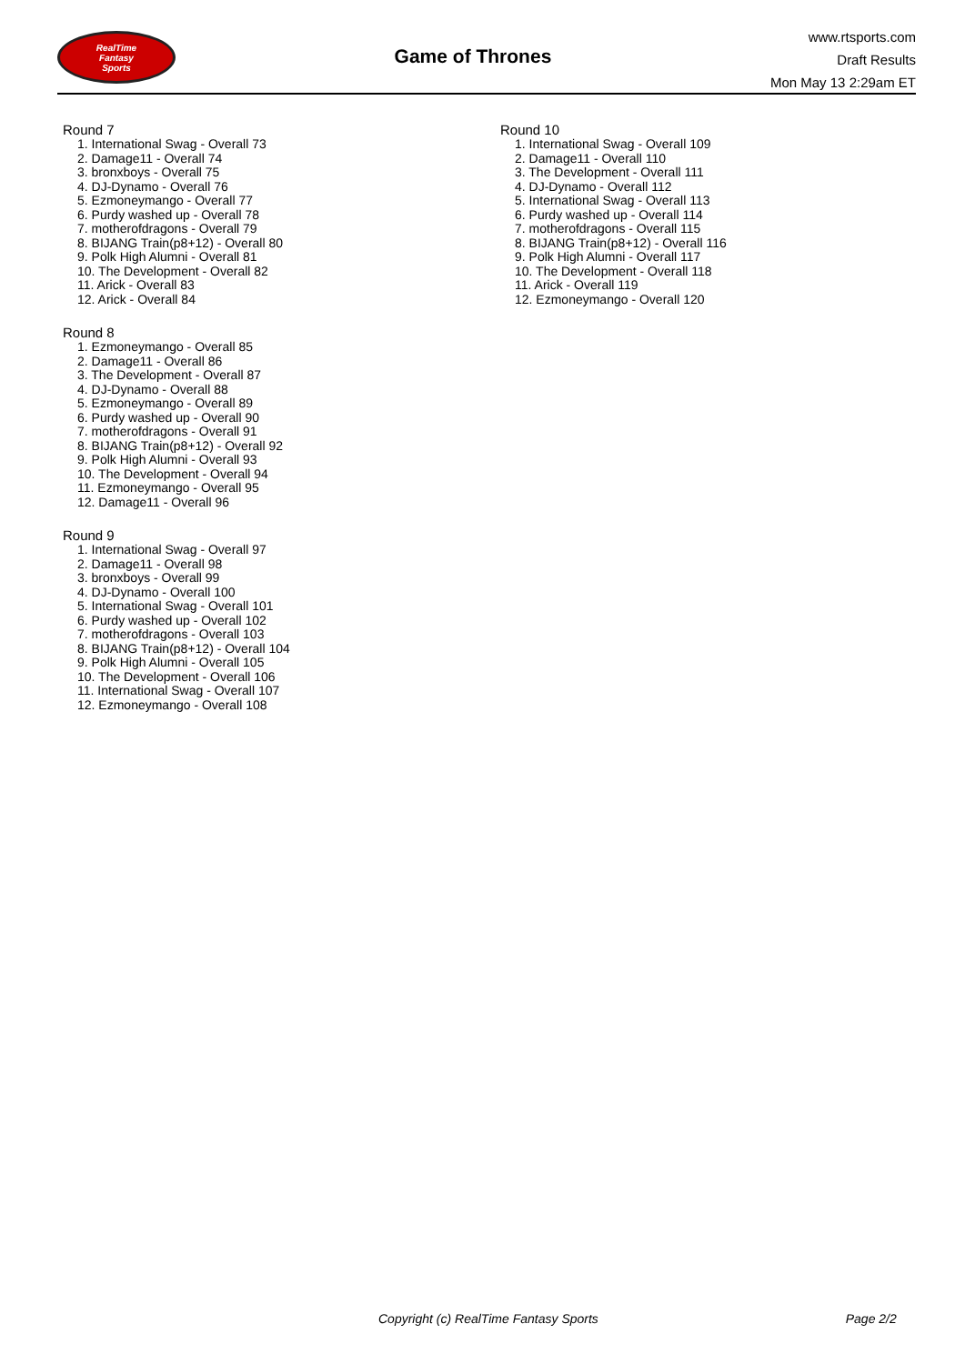RealTime
Fantasy
Sports
Game of Thrones
www.rtsports.com
Draft Results
Mon May 13 2:29am ET
Round 7
1. International Swag - Overall 73
2. Damage11 - Overall 74
3. bronxboys - Overall 75
4. DJ-Dynamo - Overall 76
5. Ezmoneymango - Overall 77
6. Purdy washed up - Overall 78
7. motherofdragons - Overall 79
8. BIJANG Train(p8+12) - Overall 80
9. Polk High Alumni - Overall 81
10. The Development - Overall 82
11. Arick - Overall 83
12. Arick - Overall 84
Round 8
1. Ezmoneymango - Overall 85
2. Damage11 - Overall 86
3. The Development - Overall 87
4. DJ-Dynamo - Overall 88
5. Ezmoneymango - Overall 89
6. Purdy washed up - Overall 90
7. motherofdragons - Overall 91
8. BIJANG Train(p8+12) - Overall 92
9. Polk High Alumni - Overall 93
10. The Development - Overall 94
11. Ezmoneymango - Overall 95
12. Damage11 - Overall 96
Round 9
1. International Swag - Overall 97
2. Damage11 - Overall 98
3. bronxboys - Overall 99
4. DJ-Dynamo - Overall 100
5. International Swag - Overall 101
6. Purdy washed up - Overall 102
7. motherofdragons - Overall 103
8. BIJANG Train(p8+12) - Overall 104
9. Polk High Alumni - Overall 105
10. The Development - Overall 106
11. International Swag - Overall 107
12. Ezmoneymango - Overall 108
Round 10
1. International Swag - Overall 109
2. Damage11 - Overall 110
3. The Development - Overall 111
4. DJ-Dynamo - Overall 112
5. International Swag - Overall 113
6. Purdy washed up - Overall 114
7. motherofdragons - Overall 115
8. BIJANG Train(p8+12) - Overall 116
9. Polk High Alumni - Overall 117
10. The Development - Overall 118
11. Arick - Overall 119
12. Ezmoneymango - Overall 120
Copyright (c) RealTime Fantasy Sports Page 2/2